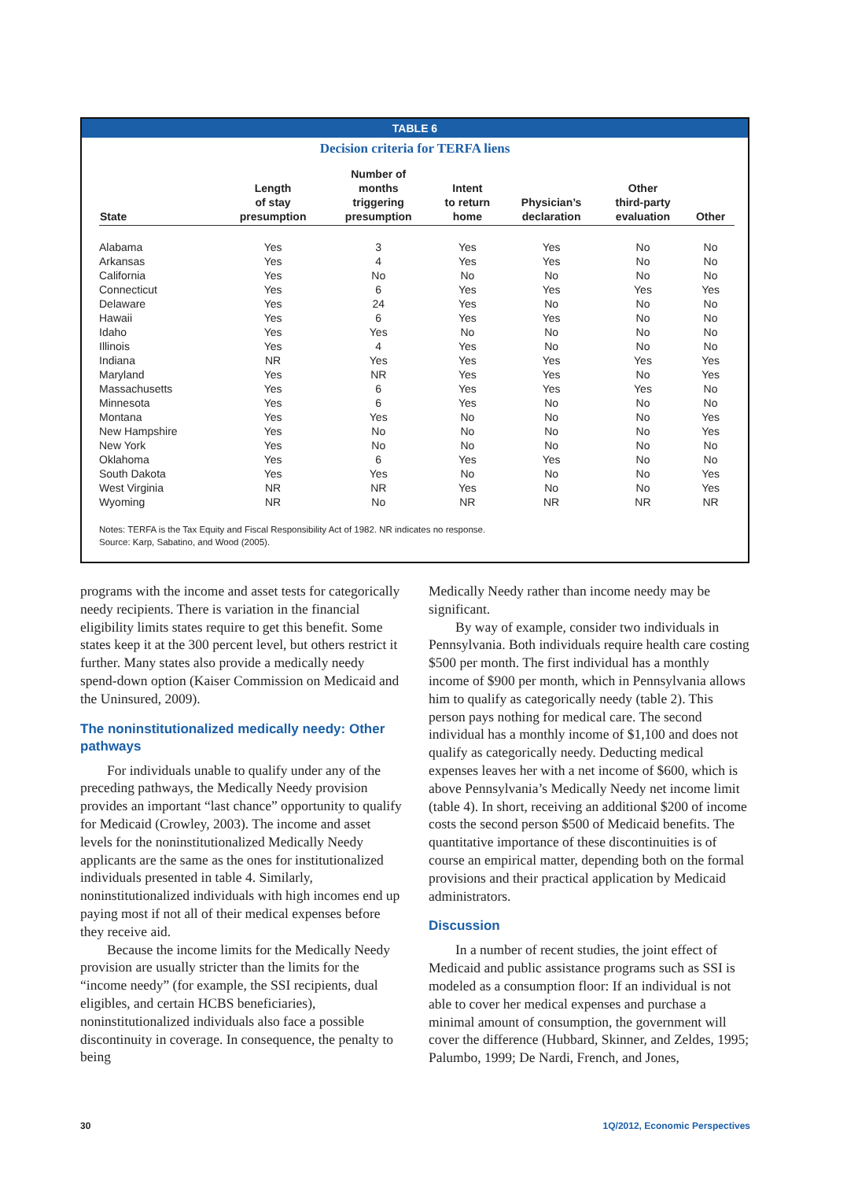TABLE 6
Decision criteria for TERFA liens
| State | Length of stay presumption | Number of months triggering presumption | Intent to return home | Physician’s declaration | Other third-party evaluation | Other |
| --- | --- | --- | --- | --- | --- | --- |
| Alabama | Yes | 3 | Yes | Yes | No | No |
| Arkansas | Yes | 4 | Yes | Yes | No | No |
| California | Yes | No | No | No | No | No |
| Connecticut | Yes | 6 | Yes | Yes | Yes | Yes |
| Delaware | Yes | 24 | Yes | No | No | No |
| Hawaii | Yes | 6 | Yes | Yes | No | No |
| Idaho | Yes | Yes | No | No | No | No |
| Illinois | Yes | 4 | Yes | No | No | No |
| Indiana | NR | Yes | Yes | Yes | Yes | Yes |
| Maryland | Yes | NR | Yes | Yes | No | Yes |
| Massachusetts | Yes | 6 | Yes | Yes | Yes | No |
| Minnesota | Yes | 6 | Yes | No | No | No |
| Montana | Yes | Yes | No | No | No | Yes |
| New Hampshire | Yes | No | No | No | No | Yes |
| New York | Yes | No | No | No | No | No |
| Oklahoma | Yes | 6 | Yes | Yes | No | No |
| South Dakota | Yes | Yes | No | No | No | Yes |
| West Virginia | NR | NR | Yes | No | No | Yes |
| Wyoming | NR | No | NR | NR | NR | NR |
Notes: TERFA is the Tax Equity and Fiscal Responsibility Act of 1982. NR indicates no response.
Source: Karp, Sabatino, and Wood (2005).
programs with the income and asset tests for categorically needy recipients. There is variation in the financial eligibility limits states require to get this benefit. Some states keep it at the 300 percent level, but others restrict it further. Many states also provide a medically needy spend-down option (Kaiser Commission on Medicaid and the Uninsured, 2009).
The noninstitutionalized medically needy: Other pathways
For individuals unable to qualify under any of the preceding pathways, the Medically Needy provision provides an important “last chance” opportunity to qualify for Medicaid (Crowley, 2003). The income and asset levels for the noninstitutionalized Medically Needy applicants are the same as the ones for institutionalized individuals presented in table 4. Similarly, noninstitutionalized individuals with high incomes end up paying most if not all of their medical expenses before they receive aid.
Because the income limits for the Medically Needy provision are usually stricter than the limits for the “income needy” (for example, the SSI recipients, dual eligibles, and certain HCBS beneficiaries), noninstitutionalized individuals also face a possible discontinuity in coverage. In consequence, the penalty to being
Medically Needy rather than income needy may be significant.
By way of example, consider two individuals in Pennsylvania. Both individuals require health care costing $500 per month. The first individual has a monthly income of $900 per month, which in Pennsylvania allows him to qualify as categorically needy (table 2). This person pays nothing for medical care. The second individual has a monthly income of $1,100 and does not qualify as categorically needy. Deducting medical expenses leaves her with a net income of $600, which is above Pennsylvania’s Medically Needy net income limit (table 4). In short, receiving an additional $200 of income costs the second person $500 of Medicaid benefits. The quantitative importance of these discontinuities is of course an empirical matter, depending both on the formal provisions and their practical application by Medicaid administrators.
Discussion
In a number of recent studies, the joint effect of Medicaid and public assistance programs such as SSI is modeled as a consumption floor: If an individual is not able to cover her medical expenses and purchase a minimal amount of consumption, the government will cover the difference (Hubbard, Skinner, and Zeldes, 1995; Palumbo, 1999; De Nardi, French, and Jones,
30 1Q/2012, Economic Perspectives